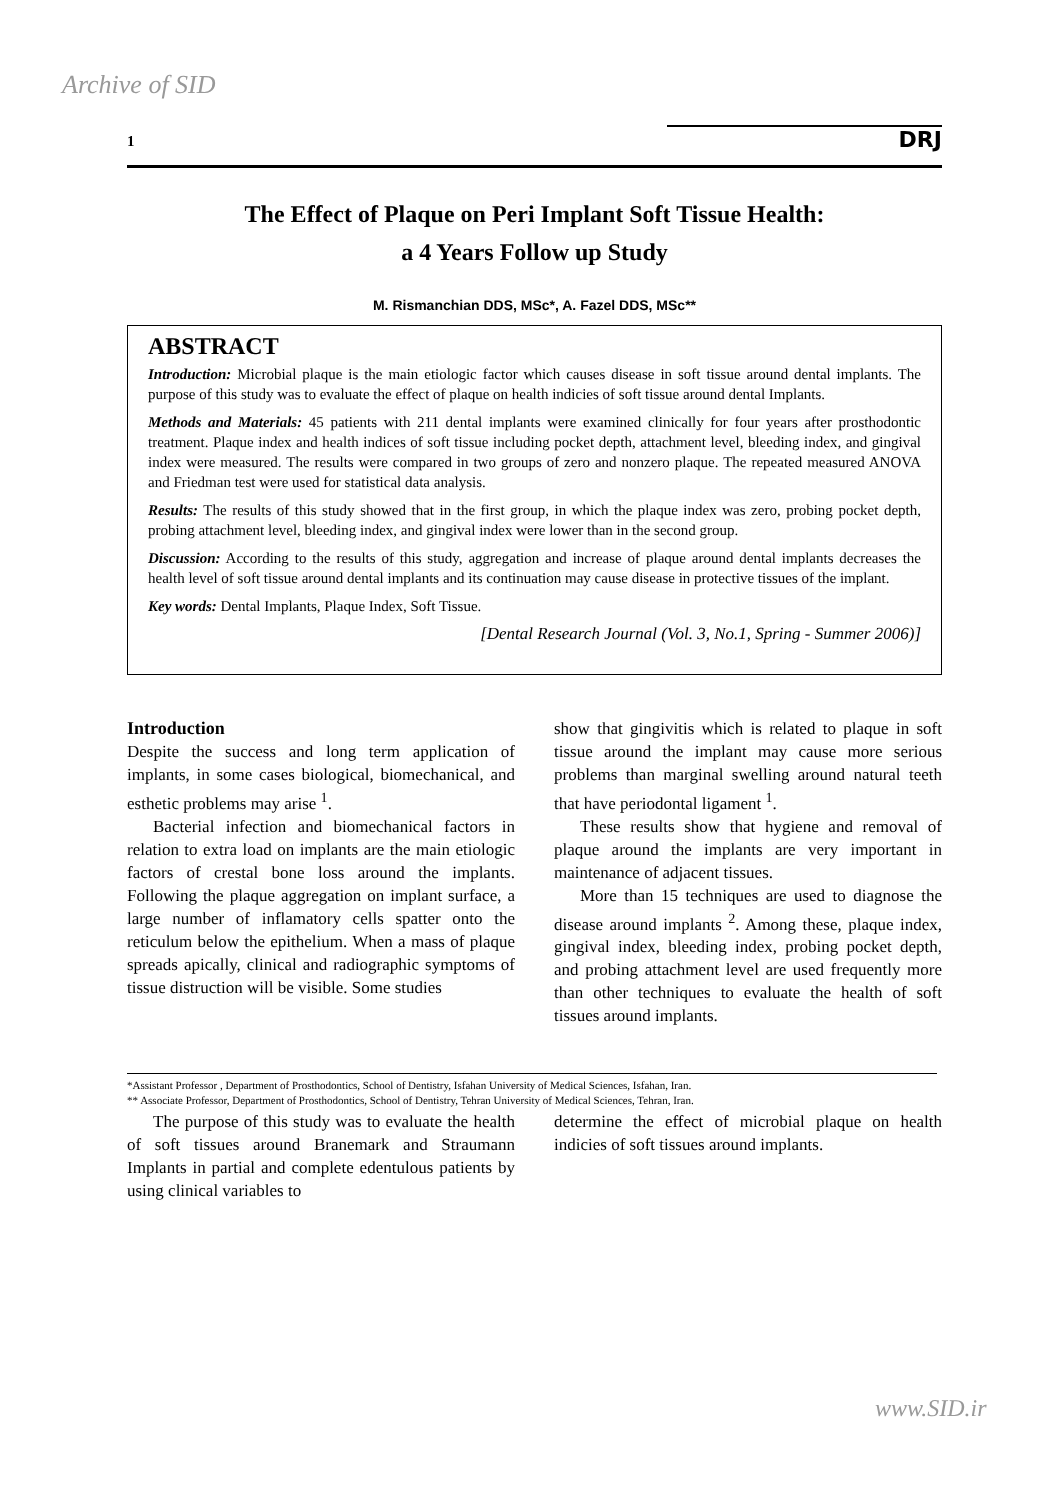Archive of SID
1 DRJ
The Effect of Plaque on Peri Implant Soft Tissue Health:
a 4 Years Follow up Study
M. Rismanchian DDS, MSc*, A. Fazel DDS, MSc**
ABSTRACT
Introduction: Microbial plaque is the main etiologic factor which causes disease in soft tissue around dental implants. The purpose of this study was to evaluate the effect of plaque on health indicies of soft tissue around dental Implants.
Methods and Materials: 45 patients with 211 dental implants were examined clinically for four years after prosthodontic treatment. Plaque index and health indices of soft tissue including pocket depth, attachment level, bleeding index, and gingival index were measured. The results were compared in two groups of zero and nonzero plaque. The repeated measured ANOVA and Friedman test were used for statistical data analysis.
Results: The results of this study showed that in the first group, in which the plaque index was zero, probing pocket depth, probing attachment level, bleeding index, and gingival index were lower than in the second group.
Discussion: According to the results of this study, aggregation and increase of plaque around dental implants decreases the health level of soft tissue around dental implants and its continuation may cause disease in protective tissues of the implant.
Key words: Dental Implants, Plaque Index, Soft Tissue.
[Dental Research Journal (Vol. 3, No.1, Spring - Summer 2006)]
Introduction
Despite the success and long term application of implants, in some cases biological, biomechanical, and esthetic problems may arise <sup>1</sup>.
Bacterial infection and biomechanical factors in relation to extra load on implants are the main etiologic factors of crestal bone loss around the implants. Following the plaque aggregation on implant surface, a large number of inflamatory cells spatter onto the reticulum below the epithelium. When a mass of plaque spreads apically, clinical and radiographic symptoms of tissue distruction will be visible. Some studies
show that gingivitis which is related to plaque in soft tissue around the implant may cause more serious problems than marginal swelling around natural teeth that have periodontal ligament <sup>1</sup>.
These results show that hygiene and removal of plaque around the implants are very important in maintenance of adjacent tissues.
More than 15 techniques are used to diagnose the disease around implants <sup>2</sup>. Among these, plaque index, gingival index, bleeding index, probing pocket depth, and probing attachment level are used frequently more than other techniques to evaluate the health of soft tissues around implants.
*Assistant Professor , Department of Prosthodontics, School of Dentistry, Isfahan University of Medical Sciences, Isfahan, Iran.
** Associate Professor, Department of Prosthodontics, School of Dentistry, Tehran University of Medical Sciences, Tehran, Iran.
The purpose of this study was to evaluate the health of soft tissues around Branemark and Straumann Implants in partial and complete edentulous patients by using clinical variables to
determine the effect of microbial plaque on health indicies of soft tissues around implants.
www.SID.ir